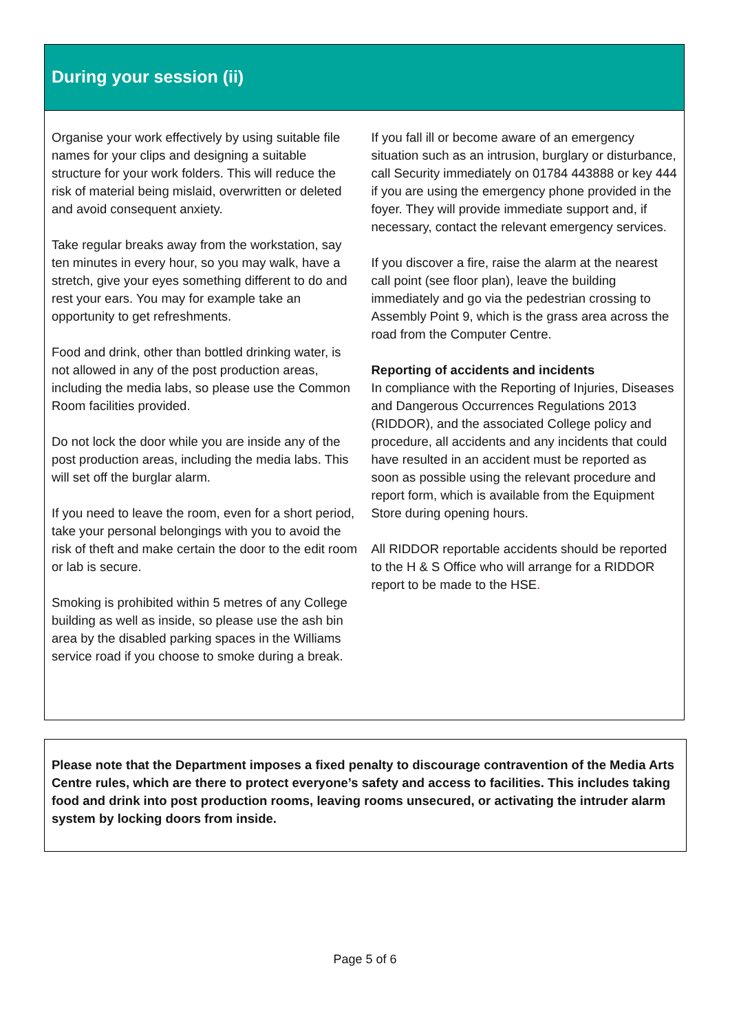During your session (ii)
Organise your work effectively by using suitable file names for your clips and designing a suitable structure for your work folders. This will reduce the risk of material being mislaid, overwritten or deleted and avoid consequent anxiety.
Take regular breaks away from the workstation, say ten minutes in every hour, so you may walk, have a stretch, give your eyes something different to do and rest your ears. You may for example take an opportunity to get refreshments.
Food and drink, other than bottled drinking water, is not allowed in any of the post production areas, including the media labs, so please use the Common Room facilities provided.
Do not lock the door while you are inside any of the post production areas, including the media labs. This will set off the burglar alarm.
If you need to leave the room, even for a short period, take your personal belongings with you to avoid the risk of theft and make certain the door to the edit room or lab is secure.
Smoking is prohibited within 5 metres of any College building as well as inside, so please use the ash bin area by the disabled parking spaces in the Williams service road if you choose to smoke during a break.
If you fall ill or become aware of an emergency situation such as an intrusion, burglary or disturbance, call Security immediately on 01784 443888 or key 444 if you are using the emergency phone provided in the foyer. They will provide immediate support and, if necessary, contact the relevant emergency services.
If you discover a fire, raise the alarm at the nearest call point (see floor plan), leave the building immediately and go via the pedestrian crossing to Assembly Point 9, which is the grass area across the road from the Computer Centre.
Reporting of accidents and incidents
In compliance with the Reporting of Injuries, Diseases and Dangerous Occurrences Regulations 2013 (RIDDOR), and the associated College policy and procedure, all accidents and any incidents that could have resulted in an accident must be reported as soon as possible using the relevant procedure and report form, which is available from the Equipment Store during opening hours.
All RIDDOR reportable accidents should be reported to the H & S Office who will arrange for a RIDDOR report to be made to the HSE.
Please note that the Department imposes a fixed penalty to discourage contravention of the Media Arts Centre rules, which are there to protect everyone’s safety and access to facilities. This includes taking food and drink into post production rooms, leaving rooms unsecured, or activating the intruder alarm system by locking doors from inside.
Page 5 of 6